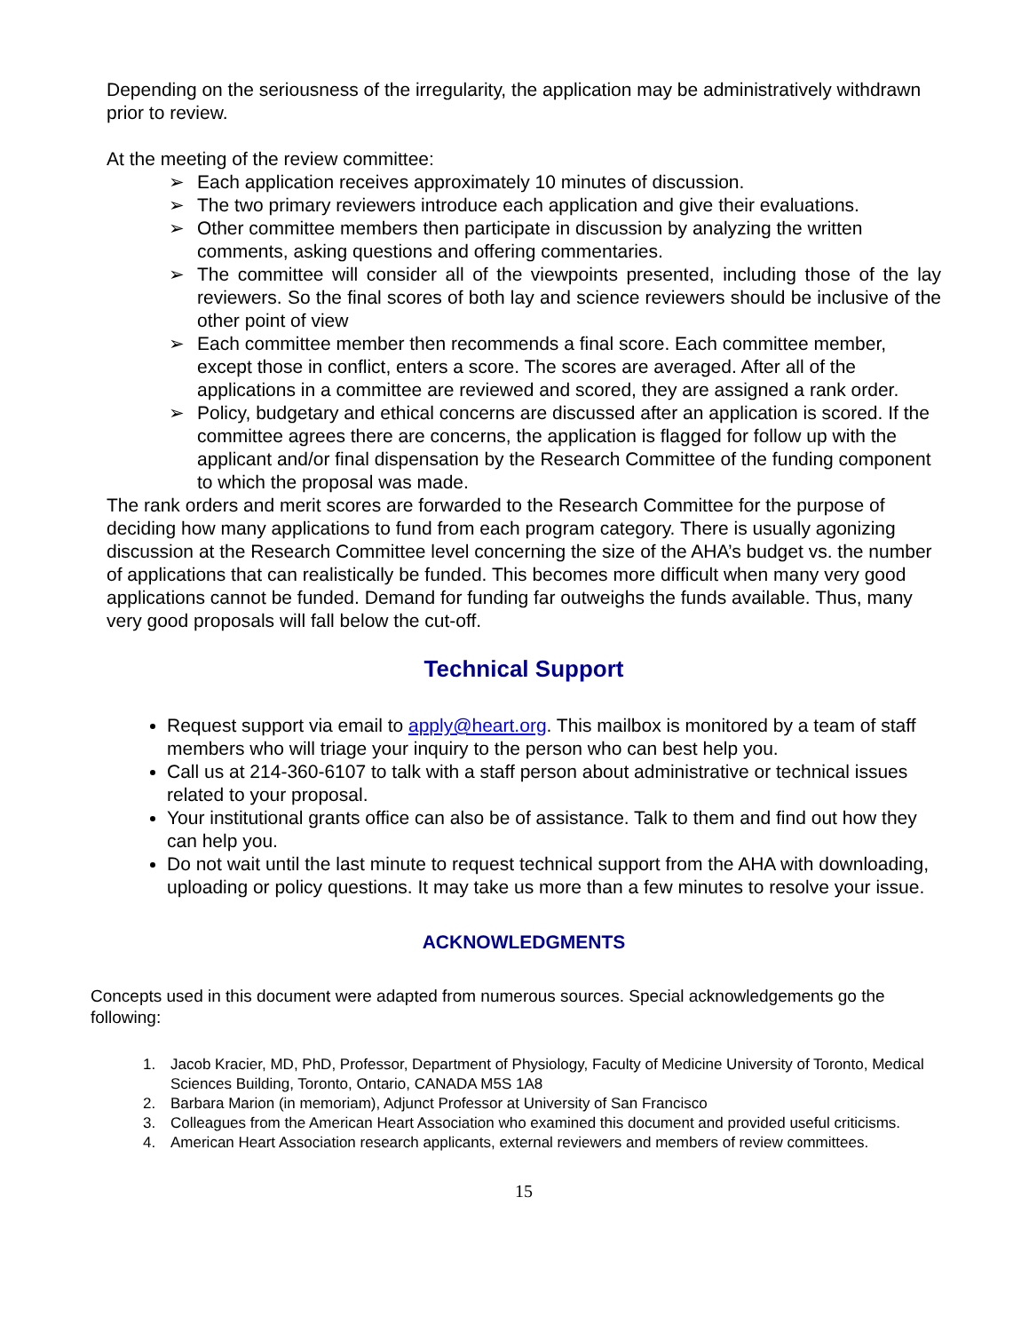Depending on the seriousness of the irregularity, the application may be administratively withdrawn prior to review.
At the meeting of the review committee:
➢ Each application receives approximately 10 minutes of discussion.
➢ The two primary reviewers introduce each application and give their evaluations.
➢ Other committee members then participate in discussion by analyzing the written comments, asking questions and offering commentaries.
➢ The committee will consider all of the viewpoints presented, including those of the lay reviewers. So the final scores of both lay and science reviewers should be inclusive of the other point of view
➢ Each committee member then recommends a final score. Each committee member, except those in conflict, enters a score. The scores are averaged. After all of the applications in a committee are reviewed and scored, they are assigned a rank order.
➢ Policy, budgetary and ethical concerns are discussed after an application is scored. If the committee agrees there are concerns, the application is flagged for follow up with the applicant and/or final dispensation by the Research Committee of the funding component to which the proposal was made.
The rank orders and merit scores are forwarded to the Research Committee for the purpose of deciding how many applications to fund from each program category. There is usually agonizing discussion at the Research Committee level concerning the size of the AHA’s budget vs. the number of applications that can realistically be funded. This becomes more difficult when many very good applications cannot be funded. Demand for funding far outweighs the funds available. Thus, many very good proposals will fall below the cut-off.
Technical Support
Request support via email to apply@heart.org. This mailbox is monitored by a team of staff members who will triage your inquiry to the person who can best help you.
Call us at 214-360-6107 to talk with a staff person about administrative or technical issues related to your proposal.
Your institutional grants office can also be of assistance. Talk to them and find out how they can help you.
Do not wait until the last minute to request technical support from the AHA with downloading, uploading or policy questions. It may take us more than a few minutes to resolve your issue.
ACKNOWLEDGMENTS
Concepts used in this document were adapted from numerous sources. Special acknowledgements go the following:
1. Jacob Kracier, MD, PhD, Professor, Department of Physiology, Faculty of Medicine University of Toronto, Medical Sciences Building, Toronto, Ontario, CANADA M5S 1A8
2. Barbara Marion (in memoriam), Adjunct Professor at University of San Francisco
3. Colleagues from the American Heart Association who examined this document and provided useful criticisms.
4. American Heart Association research applicants, external reviewers and members of review committees.
15